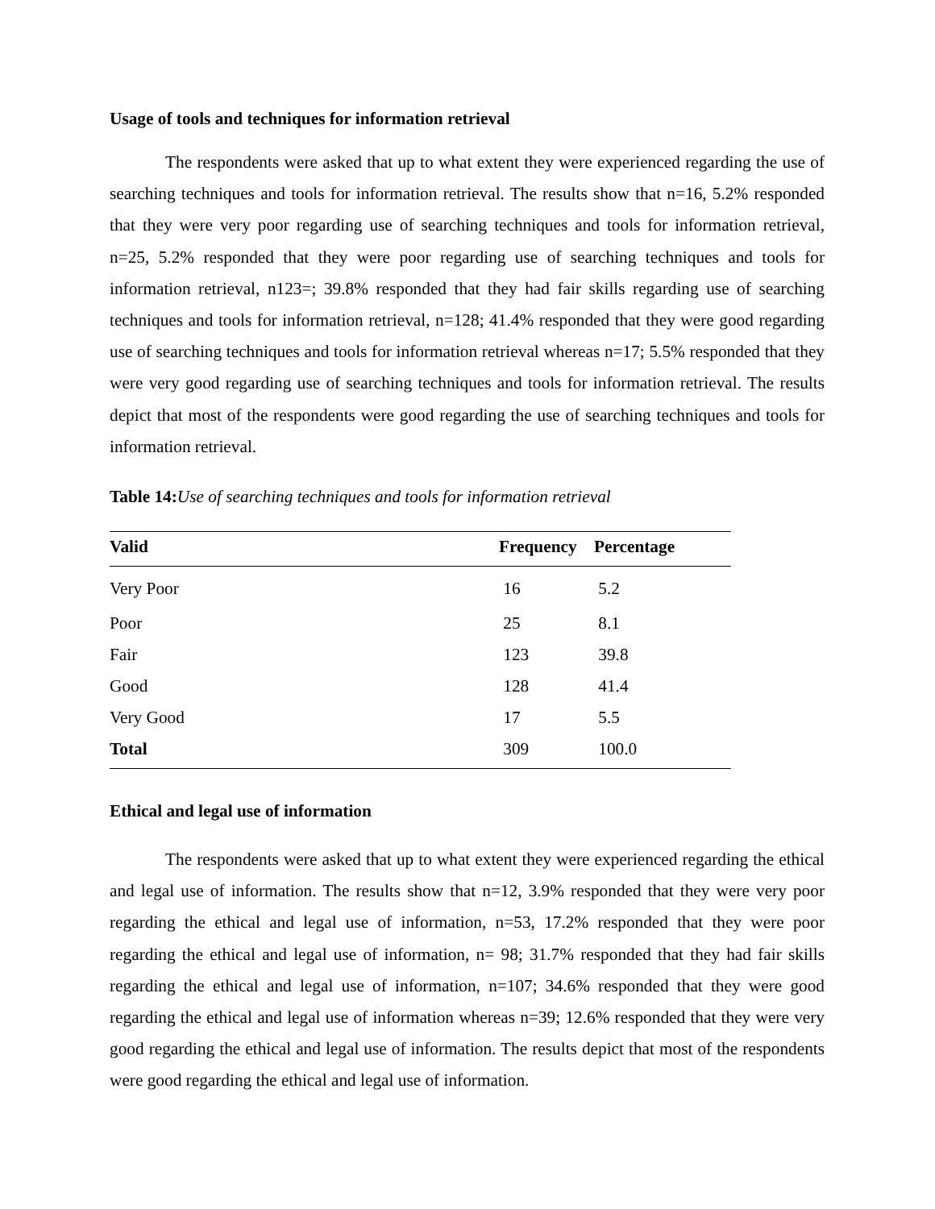Usage of tools and techniques for information retrieval
The respondents were asked that up to what extent they were experienced regarding the use of searching techniques and tools for information retrieval. The results show that n=16, 5.2% responded that they were very poor regarding use of searching techniques and tools for information retrieval, n=25, 5.2% responded that they were poor regarding use of searching techniques and tools for information retrieval, n123=; 39.8% responded that they had fair skills regarding use of searching techniques and tools for information retrieval, n=128; 41.4% responded that they were good regarding use of searching techniques and tools for information retrieval whereas n=17; 5.5% responded that they were very good regarding use of searching techniques and tools for information retrieval. The results depict that most of the respondents were good regarding the use of searching techniques and tools for information retrieval.
Table 14: Use of searching techniques and tools for information retrieval
| Valid | Frequency | Percentage |
| --- | --- | --- |
| Very Poor | 16 | 5.2 |
| Poor | 25 | 8.1 |
| Fair | 123 | 39.8 |
| Good | 128 | 41.4 |
| Very Good | 17 | 5.5 |
| Total | 309 | 100.0 |
Ethical and legal use of information
The respondents were asked that up to what extent they were experienced regarding the ethical and legal use of information. The results show that n=12, 3.9% responded that they were very poor regarding the ethical and legal use of information, n=53, 17.2% responded that they were poor regarding the ethical and legal use of information, n= 98; 31.7% responded that they had fair skills regarding the ethical and legal use of information, n=107; 34.6% responded that they were good regarding the ethical and legal use of information whereas n=39; 12.6% responded that they were very good regarding the ethical and legal use of information. The results depict that most of the respondents were good regarding the ethical and legal use of information.